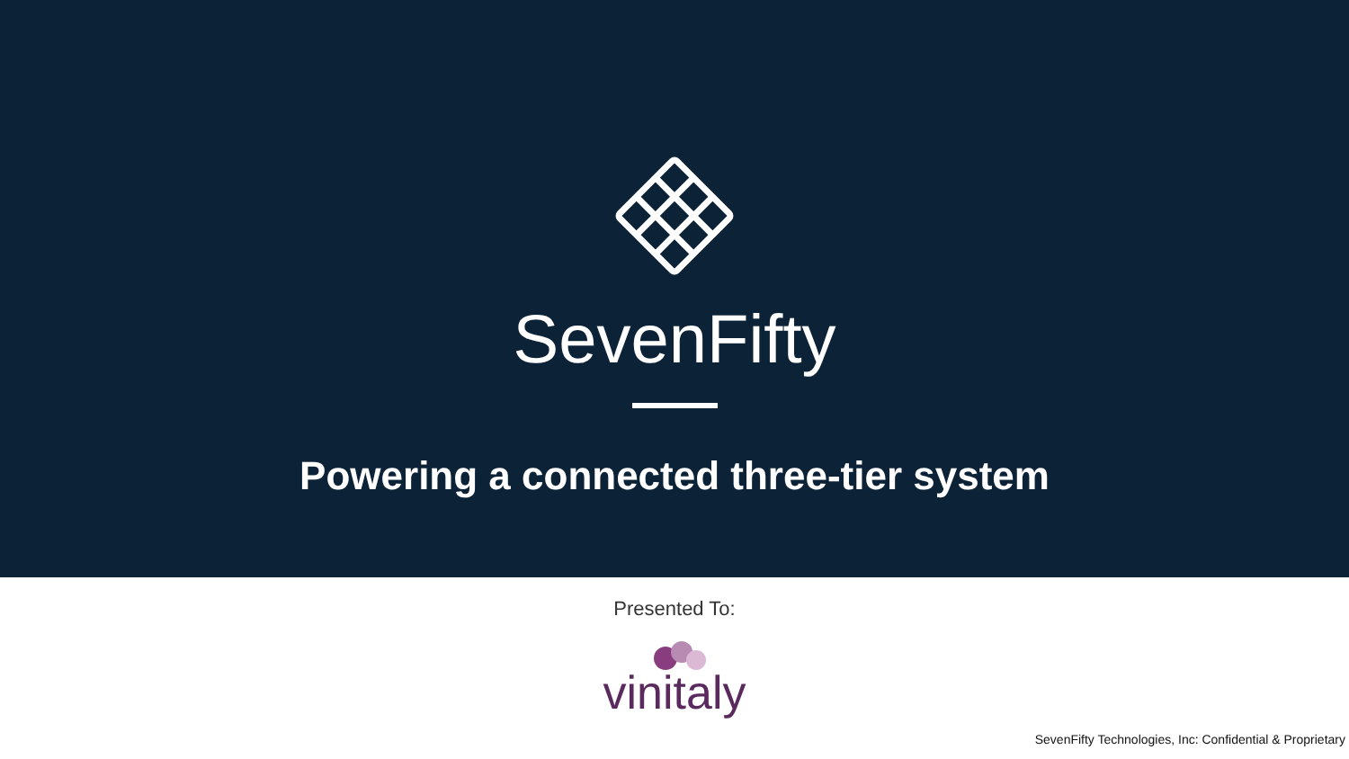SevenFifty
Powering a connected three-tier system
Presented To:
vinitaly
SevenFifty Technologies, Inc: Confidential & Proprietary